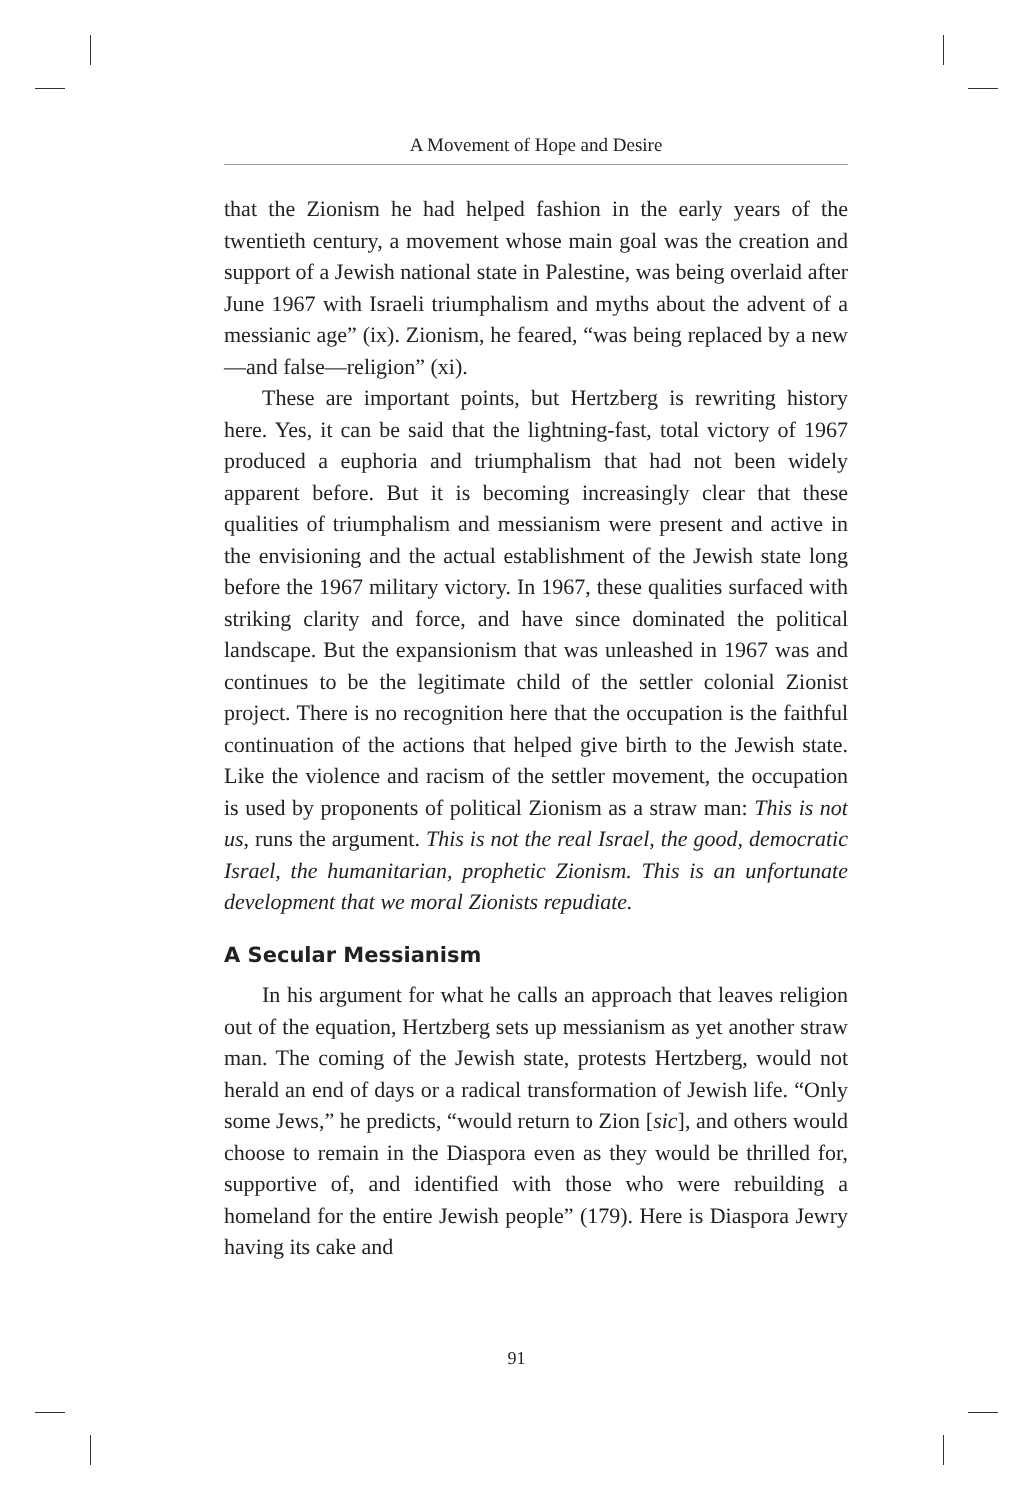A Movement of Hope and Desire
that the Zionism he had helped fashion in the early years of the twentieth century, a movement whose main goal was the creation and support of a Jewish national state in Palestine, was being overlaid after June 1967 with Israeli triumphalism and myths about the advent of a messianic age” (ix). Zionism, he feared, “was being replaced by a new—and false—religion” (xi).
These are important points, but Hertzberg is rewriting history here. Yes, it can be said that the lightning-fast, total victory of 1967 produced a euphoria and triumphalism that had not been widely apparent before. But it is becoming increasingly clear that these qualities of triumphalism and messianism were present and active in the envisioning and the actual establishment of the Jewish state long before the 1967 military victory. In 1967, these qualities surfaced with striking clarity and force, and have since dominated the political landscape. But the expansionism that was unleashed in 1967 was and continues to be the legitimate child of the settler colonial Zionist project. There is no recognition here that the occupation is the faithful continuation of the actions that helped give birth to the Jewish state. Like the violence and racism of the settler movement, the occupation is used by proponents of political Zionism as a straw man: This is not us, runs the argument. This is not the real Israel, the good, democratic Israel, the humanitarian, prophetic Zionism. This is an unfortunate development that we moral Zionists repudiate.
A Secular Messianism
In his argument for what he calls an approach that leaves religion out of the equation, Hertzberg sets up messianism as yet another straw man. The coming of the Jewish state, protests Hertzberg, would not herald an end of days or a radical transformation of Jewish life. “Only some Jews,” he predicts, “would return to Zion [sic], and others would choose to remain in the Diaspora even as they would be thrilled for, supportive of, and identified with those who were rebuilding a homeland for the entire Jewish people” (179). Here is Diaspora Jewry having its cake and
91